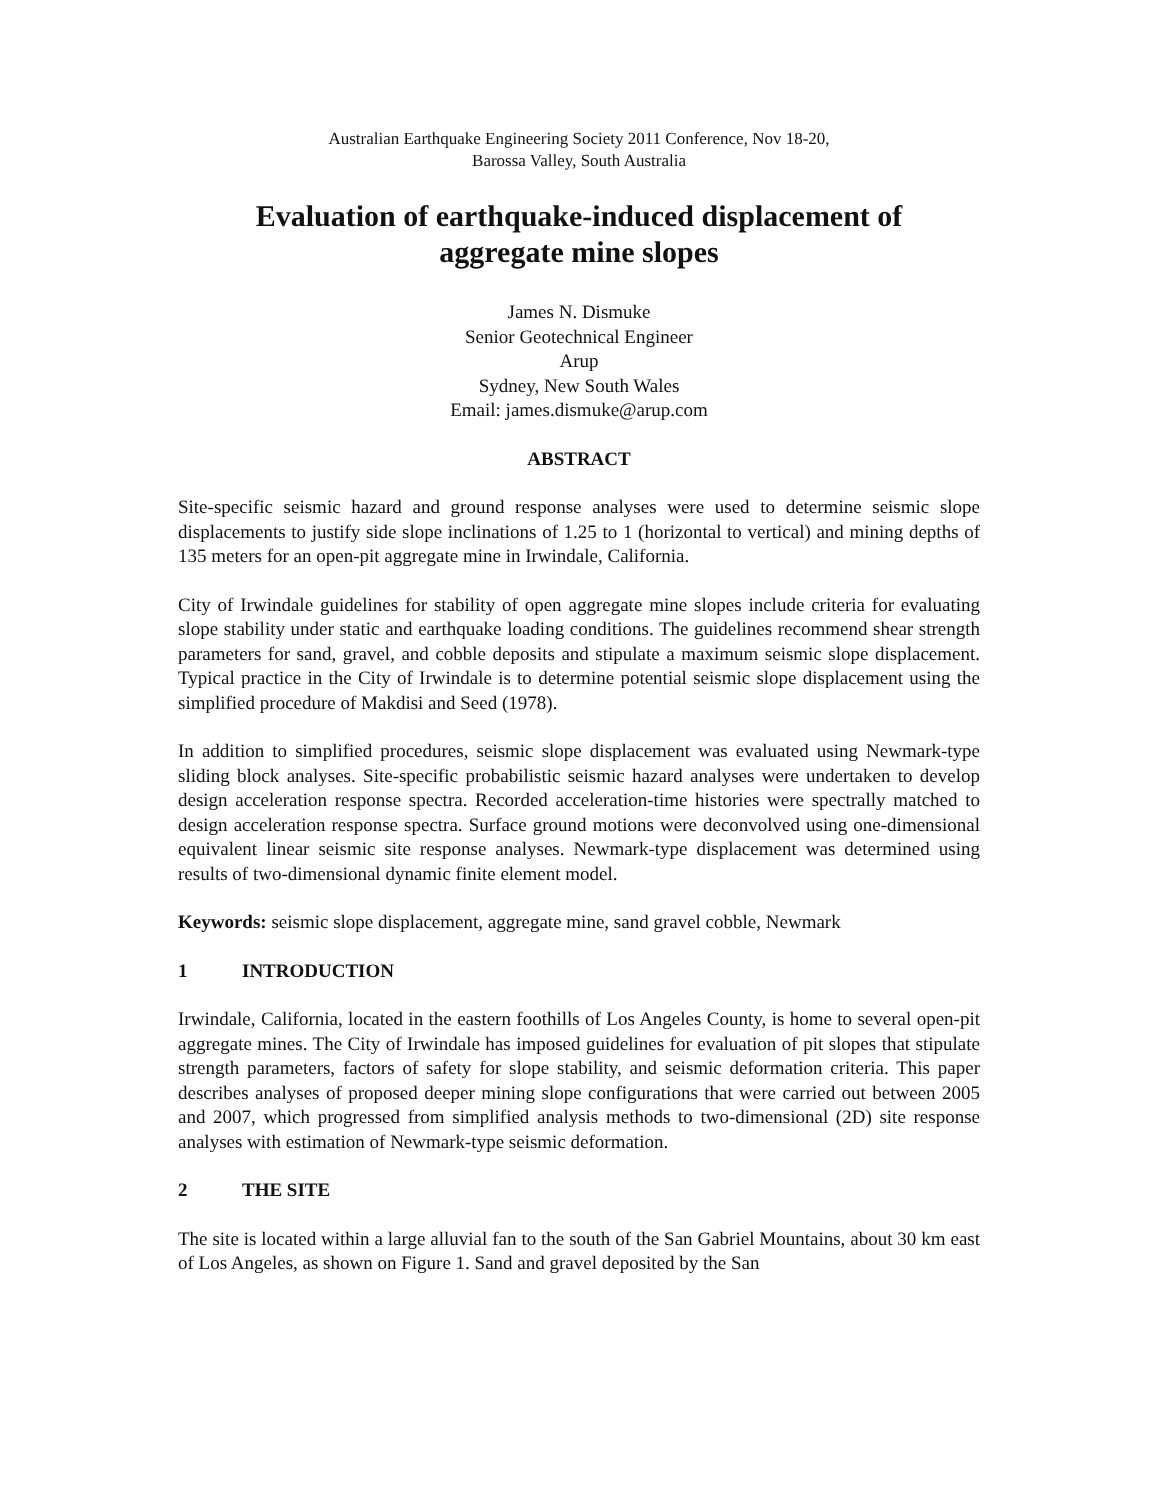Australian Earthquake Engineering Society 2011 Conference, Nov 18-20,
Barossa Valley, South Australia
Evaluation of earthquake-induced displacement of
aggregate mine slopes
James N. Dismuke
Senior Geotechnical Engineer
Arup
Sydney, New South Wales
Email: james.dismuke@arup.com
ABSTRACT
Site-specific seismic hazard and ground response analyses were used to determine seismic slope displacements to justify side slope inclinations of 1.25 to 1 (horizontal to vertical) and mining depths of 135 meters for an open-pit aggregate mine in Irwindale, California.
City of Irwindale guidelines for stability of open aggregate mine slopes include criteria for evaluating slope stability under static and earthquake loading conditions. The guidelines recommend shear strength parameters for sand, gravel, and cobble deposits and stipulate a maximum seismic slope displacement. Typical practice in the City of Irwindale is to determine potential seismic slope displacement using the simplified procedure of Makdisi and Seed (1978).
In addition to simplified procedures, seismic slope displacement was evaluated using Newmark-type sliding block analyses. Site-specific probabilistic seismic hazard analyses were undertaken to develop design acceleration response spectra. Recorded acceleration-time histories were spectrally matched to design acceleration response spectra. Surface ground motions were deconvolved using one-dimensional equivalent linear seismic site response analyses. Newmark-type displacement was determined using results of two-dimensional dynamic finite element model.
Keywords: seismic slope displacement, aggregate mine, sand gravel cobble, Newmark
1 INTRODUCTION
Irwindale, California, located in the eastern foothills of Los Angeles County, is home to several open-pit aggregate mines. The City of Irwindale has imposed guidelines for evaluation of pit slopes that stipulate strength parameters, factors of safety for slope stability, and seismic deformation criteria. This paper describes analyses of proposed deeper mining slope configurations that were carried out between 2005 and 2007, which progressed from simplified analysis methods to two-dimensional (2D) site response analyses with estimation of Newmark-type seismic deformation.
2 THE SITE
The site is located within a large alluvial fan to the south of the San Gabriel Mountains, about 30 km east of Los Angeles, as shown on Figure 1. Sand and gravel deposited by the San